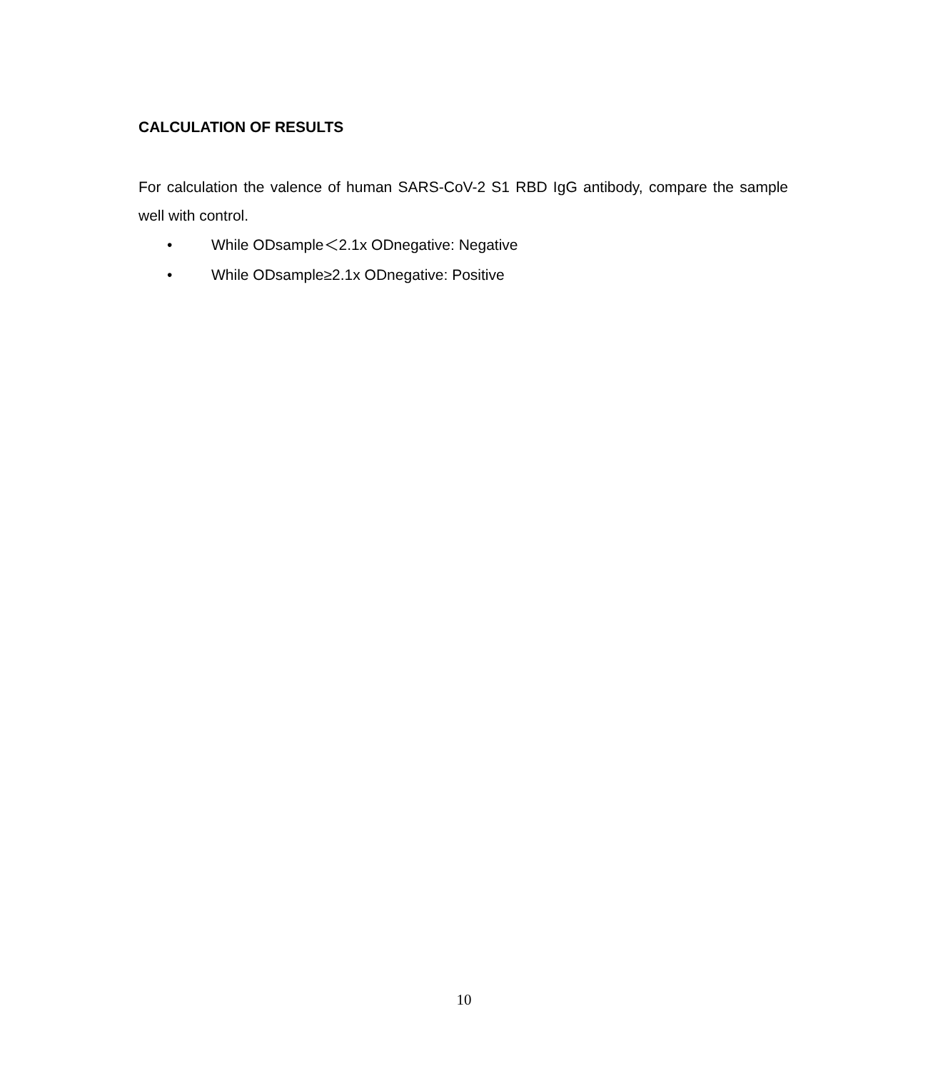CALCULATION OF RESULTS
For calculation the valence of human SARS-CoV-2 S1 RBD IgG antibody, compare the sample well with control.
• While ODsample＜2.1x ODnegative: Negative
• While ODsample≥2.1x ODnegative: Positive
10